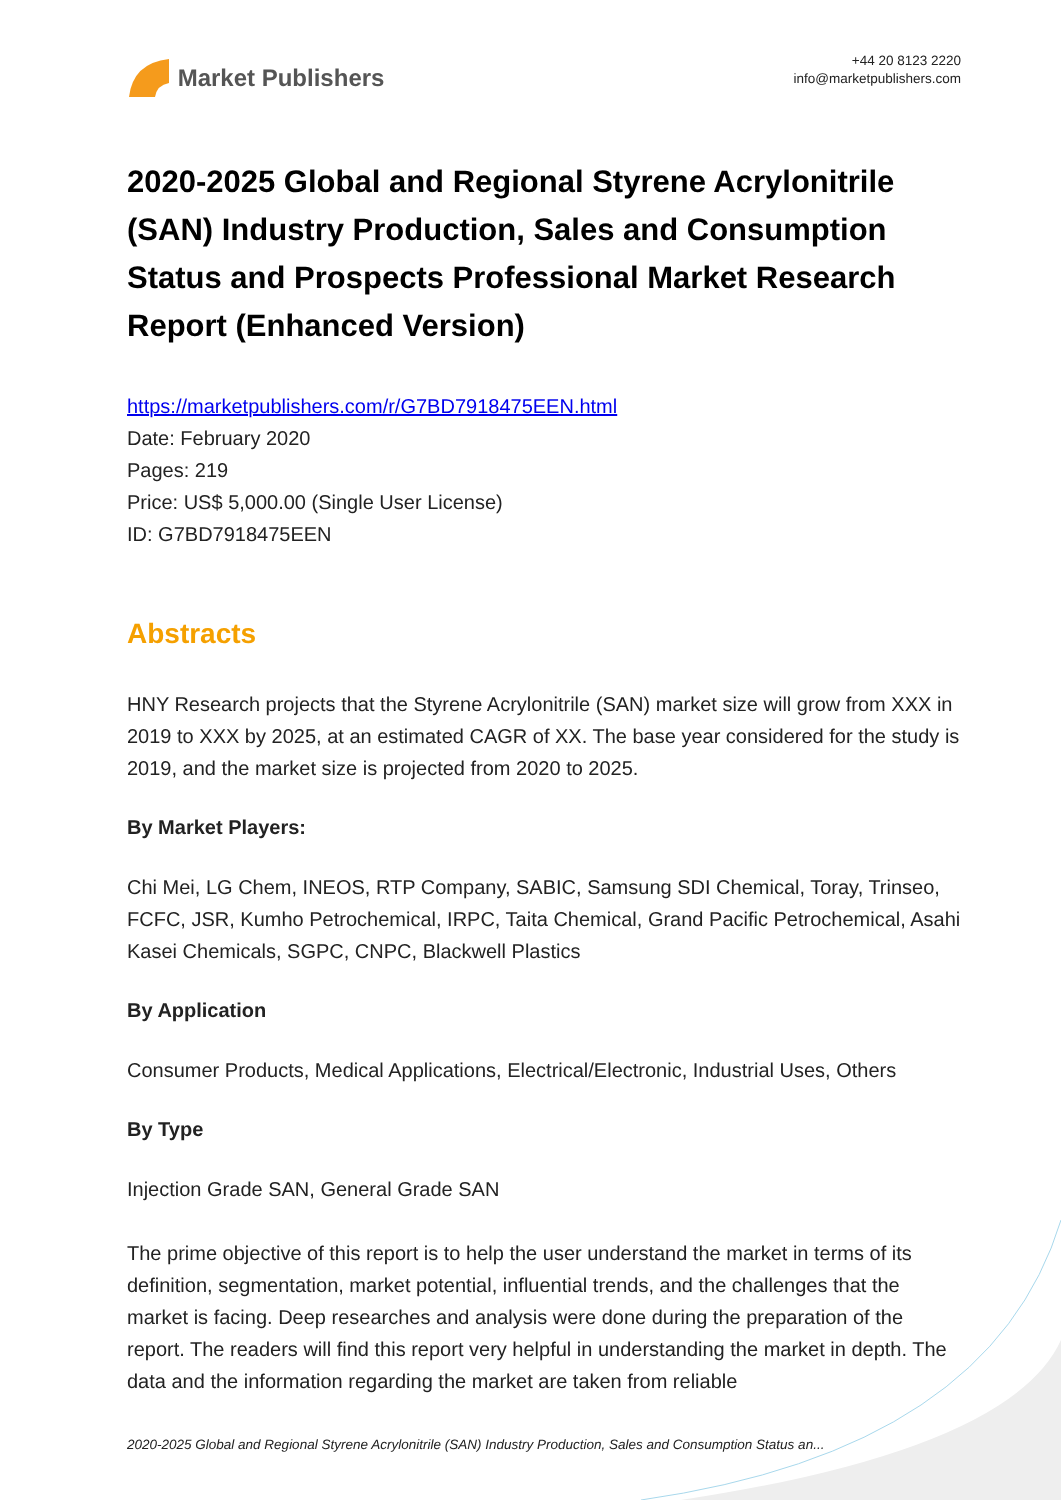Market Publishers
+44 20 8123 2220
info@marketpublishers.com
2020-2025 Global and Regional Styrene Acrylonitrile (SAN) Industry Production, Sales and Consumption Status and Prospects Professional Market Research Report (Enhanced Version)
https://marketpublishers.com/r/G7BD7918475EEN.html
Date: February 2020
Pages: 219
Price: US$ 5,000.00 (Single User License)
ID: G7BD7918475EEN
Abstracts
HNY Research projects that the Styrene Acrylonitrile (SAN) market size will grow from XXX in 2019 to XXX by 2025, at an estimated CAGR of XX. The base year considered for the study is 2019, and the market size is projected from 2020 to 2025.
By Market Players:
Chi Mei, LG Chem, INEOS, RTP Company, SABIC, Samsung SDI Chemical, Toray, Trinseo, FCFC, JSR, Kumho Petrochemical, IRPC, Taita Chemical, Grand Pacific Petrochemical, Asahi Kasei Chemicals, SGPC, CNPC, Blackwell Plastics
By Application
Consumer Products, Medical Applications, Electrical/Electronic, Industrial Uses, Others
By Type
Injection Grade SAN, General Grade SAN
The prime objective of this report is to help the user understand the market in terms of its definition, segmentation, market potential, influential trends, and the challenges that the market is facing. Deep researches and analysis were done during the preparation of the report. The readers will find this report very helpful in understanding the market in depth. The data and the information regarding the market are taken from reliable
2020-2025 Global and Regional Styrene Acrylonitrile (SAN) Industry Production, Sales and Consumption Status an...